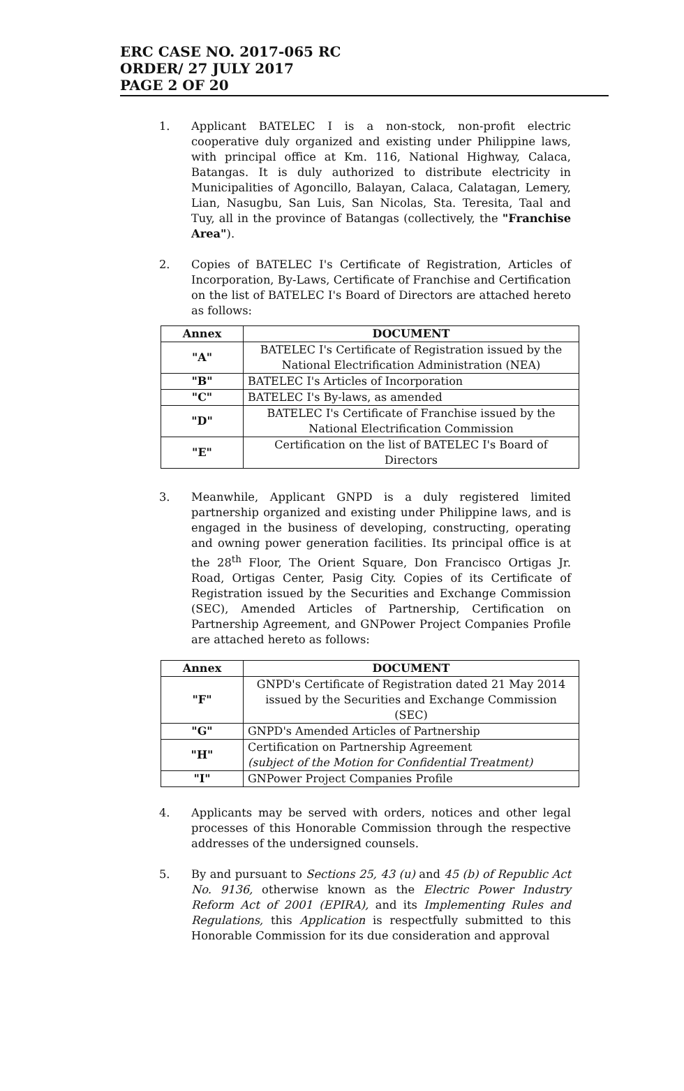ERC CASE NO. 2017-065 RC
ORDER/ 27 JULY 2017
PAGE 2 OF 20
1. Applicant BATELEC I is a non-stock, non-profit electric cooperative duly organized and existing under Philippine laws, with principal office at Km. 116, National Highway, Calaca, Batangas. It is duly authorized to distribute electricity in Municipalities of Agoncillo, Balayan, Calaca, Calatagan, Lemery, Lian, Nasugbu, San Luis, San Nicolas, Sta. Teresita, Taal and Tuy, all in the province of Batangas (collectively, the "Franchise Area").
2. Copies of BATELEC I's Certificate of Registration, Articles of Incorporation, By-Laws, Certificate of Franchise and Certification on the list of BATELEC I's Board of Directors are attached hereto as follows:
| Annex | DOCUMENT |
| --- | --- |
| "A" | BATELEC I's Certificate of Registration issued by the National Electrification Administration (NEA) |
| "B" | BATELEC I's Articles of Incorporation |
| "C" | BATELEC I's By-laws, as amended |
| "D" | BATELEC I's Certificate of Franchise issued by the National Electrification Commission |
| "E" | Certification on the list of BATELEC I's Board of Directors |
3. Meanwhile, Applicant GNPD is a duly registered limited partnership organized and existing under Philippine laws, and is engaged in the business of developing, constructing, operating and owning power generation facilities. Its principal office is at the 28<sup>th</sup> Floor, The Orient Square, Don Francisco Ortigas Jr. Road, Ortigas Center, Pasig City. Copies of its Certificate of Registration issued by the Securities and Exchange Commission (SEC), Amended Articles of Partnership, Certification on Partnership Agreement, and GNPower Project Companies Profile are attached hereto as follows:
| Annex | DOCUMENT |
| --- | --- |
| "F" | GNPD's Certificate of Registration dated 21 May 2014 issued by the Securities and Exchange Commission (SEC) |
| "G" | GNPD's Amended Articles of Partnership |
| "H" | Certification on Partnership Agreement (subject of the Motion for Confidential Treatment) |
| "I" | GNPower Project Companies Profile |
4. Applicants may be served with orders, notices and other legal processes of this Honorable Commission through the respective addresses of the undersigned counsels.
5. By and pursuant to Sections 25, 43 (u) and 45 (b) of Republic Act No. 9136, otherwise known as the Electric Power Industry Reform Act of 2001 (EPIRA), and its Implementing Rules and Regulations, this Application is respectfully submitted to this Honorable Commission for its due consideration and approval